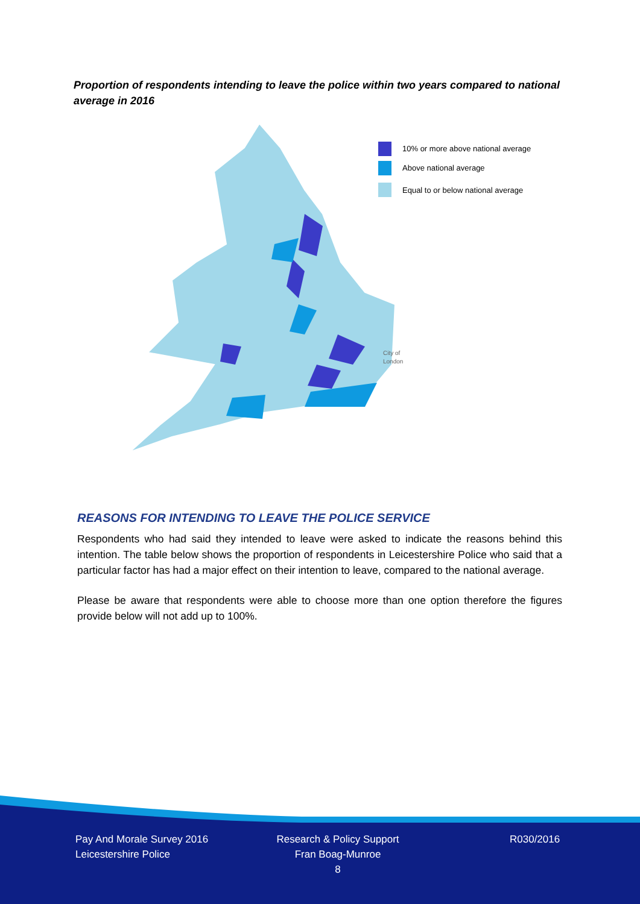Proportion of respondents intending to leave the police within two years compared to national average in 2016
10% or more above national average
Above national average
Equal to or below national average
City of
London
REASONS FOR INTENDING TO LEAVE THE POLICE SERVICE
Respondents who had said they intended to leave were asked to indicate the reasons behind this intention. The table below shows the proportion of respondents in Leicestershire Police who said that a particular factor has had a major effect on their intention to leave, compared to the national average.
Please be aware that respondents were able to choose more than one option therefore the figures provide below will not add up to 100%.
Pay And Morale Survey 2016
Leicestershire Police
Research & Policy Support
Fran Boag-Munroe
8
R030/2016